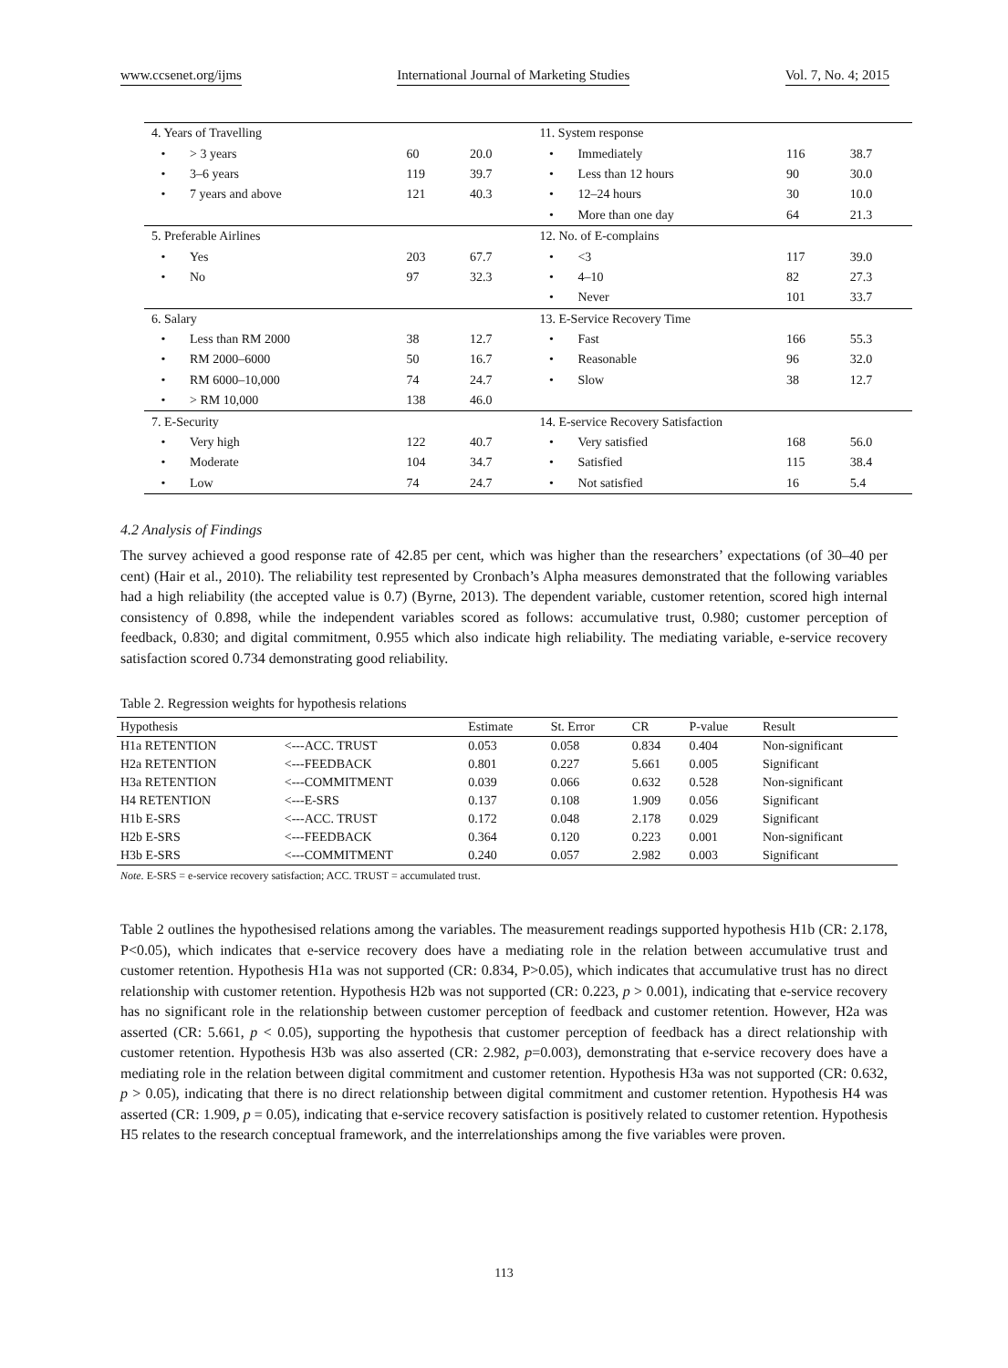www.ccsenet.org/ijms International Journal of Marketing Studies Vol. 7, No. 4; 2015
| 4. Years of Travelling | | | | 11. System response | | | |
| • | > 3 years | 60 | 20.0 | • | Immediately | 116 | 38.7 |
| • | 3–6 years | 119 | 39.7 | • | Less than 12 hours | 90 | 30.0 |
| • | 7 years and above | 121 | 40.3 | • | 12–24 hours | 30 | 10.0 |
| | | | | • | More than one day | 64 | 21.3 |
| 5. Preferable Airlines | | | | 12. No. of E-complains | | | |
| • | Yes | 203 | 67.7 | • | <3 | 117 | 39.0 |
| • | No | 97 | 32.3 | • | 4–10 | 82 | 27.3 |
| | | | | • | Never | 101 | 33.7 |
| 6. Salary | | | | 13. E-Service Recovery Time | | | |
| • | Less than RM 2000 | 38 | 12.7 | • | Fast | 166 | 55.3 |
| • | RM 2000–6000 | 50 | 16.7 | • | Reasonable | 96 | 32.0 |
| • | RM 6000–10,000 | 74 | 24.7 | • | Slow | 38 | 12.7 |
| • | > RM 10,000 | 138 | 46.0 | | | | |
| 7. E-Security | | | | 14. E-service Recovery Satisfaction | | | |
| • | Very high | 122 | 40.7 | • | Very satisfied | 168 | 56.0 |
| • | Moderate | 104 | 34.7 | • | Satisfied | 115 | 38.4 |
| • | Low | 74 | 24.7 | • | Not satisfied | 16 | 5.4 |
4.2 Analysis of Findings
The survey achieved a good response rate of 42.85 per cent, which was higher than the researchers’ expectations (of 30–40 per cent) (Hair et al., 2010). The reliability test represented by Cronbach’s Alpha measures demonstrated that the following variables had a high reliability (the accepted value is 0.7) (Byrne, 2013). The dependent variable, customer retention, scored high internal consistency of 0.898, while the independent variables scored as follows: accumulative trust, 0.980; customer perception of feedback, 0.830; and digital commitment, 0.955 which also indicate high reliability. The mediating variable, e-service recovery satisfaction scored 0.734 demonstrating good reliability.
Table 2. Regression weights for hypothesis relations
| Hypothesis | | Estimate | St. Error | CR | P-value | Result |
| --- | --- | --- | --- | --- | --- | --- |
| H1a RETENTION | <---ACC. TRUST | 0.053 | 0.058 | 0.834 | 0.404 | Non-significant |
| H2a RETENTION | <---FEEDBACK | 0.801 | 0.227 | 5.661 | 0.005 | Significant |
| H3a RETENTION | <---COMMITMENT | 0.039 | 0.066 | 0.632 | 0.528 | Non-significant |
| H4 RETENTION | <---E-SRS | 0.137 | 0.108 | 1.909 | 0.056 | Significant |
| H1b E-SRS | <---ACC. TRUST | 0.172 | 0.048 | 2.178 | 0.029 | Significant |
| H2b E-SRS | <---FEEDBACK | 0.364 | 0.120 | 0.223 | 0.001 | Non-significant |
| H3b E-SRS | <---COMMITMENT | 0.240 | 0.057 | 2.982 | 0.003 | Significant |
Note. E-SRS = e-service recovery satisfaction; ACC. TRUST = accumulated trust.
Table 2 outlines the hypothesised relations among the variables. The measurement readings supported hypothesis H1b (CR: 2.178, P<0.05), which indicates that e-service recovery does have a mediating role in the relation between accumulative trust and customer retention. Hypothesis H1a was not supported (CR: 0.834, P>0.05), which indicates that accumulative trust has no direct relationship with customer retention. Hypothesis H2b was not supported (CR: 0.223, p > 0.001), indicating that e-service recovery has no significant role in the relationship between customer perception of feedback and customer retention. However, H2a was asserted (CR: 5.661, p < 0.05), supporting the hypothesis that customer perception of feedback has a direct relationship with customer retention. Hypothesis H3b was also asserted (CR: 2.982, p=0.003), demonstrating that e-service recovery does have a mediating role in the relation between digital commitment and customer retention. Hypothesis H3a was not supported (CR: 0.632, p > 0.05), indicating that there is no direct relationship between digital commitment and customer retention. Hypothesis H4 was asserted (CR: 1.909, p = 0.05), indicating that e-service recovery satisfaction is positively related to customer retention. Hypothesis H5 relates to the research conceptual framework, and the interrelationships among the five variables were proven.
113